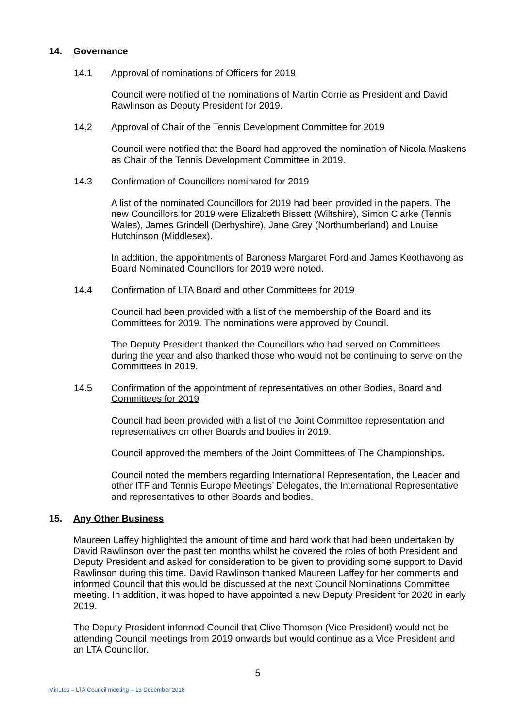14. Governance
14.1 Approval of nominations of Officers for 2019
Council were notified of the nominations of Martin Corrie as President and David Rawlinson as Deputy President for 2019.
14.2 Approval of Chair of the Tennis Development Committee for 2019
Council were notified that the Board had approved the nomination of Nicola Maskens as Chair of the Tennis Development Committee in 2019.
14.3 Confirmation of Councillors nominated for 2019
A list of the nominated Councillors for 2019 had been provided in the papers. The new Councillors for 2019 were Elizabeth Bissett (Wiltshire), Simon Clarke (Tennis Wales), James Grindell (Derbyshire), Jane Grey (Northumberland) and Louise Hutchinson (Middlesex).
In addition, the appointments of Baroness Margaret Ford and James Keothavong as Board Nominated Councillors for 2019 were noted.
14.4 Confirmation of LTA Board and other Committees for 2019
Council had been provided with a list of the membership of the Board and its Committees for 2019. The nominations were approved by Council.
The Deputy President thanked the Councillors who had served on Committees during the year and also thanked those who would not be continuing to serve on the Committees in 2019.
14.5 Confirmation of the appointment of representatives on other Bodies, Board and Committees for 2019
Council had been provided with a list of the Joint Committee representation and representatives on other Boards and bodies in 2019.
Council approved the members of the Joint Committees of The Championships.
Council noted the members regarding International Representation, the Leader and other ITF and Tennis Europe Meetings’ Delegates, the International Representative and representatives to other Boards and bodies.
15. Any Other Business
Maureen Laffey highlighted the amount of time and hard work that had been undertaken by David Rawlinson over the past ten months whilst he covered the roles of both President and Deputy President and asked for consideration to be given to providing some support to David Rawlinson during this time. David Rawlinson thanked Maureen Laffey for her comments and informed Council that this would be discussed at the next Council Nominations Committee meeting. In addition, it was hoped to have appointed a new Deputy President for 2020 in early 2019.
The Deputy President informed Council that Clive Thomson (Vice President) would not be attending Council meetings from 2019 onwards but would continue as a Vice President and an LTA Councillor.
5
Minutes – LTA Council meeting – 13 December 2018